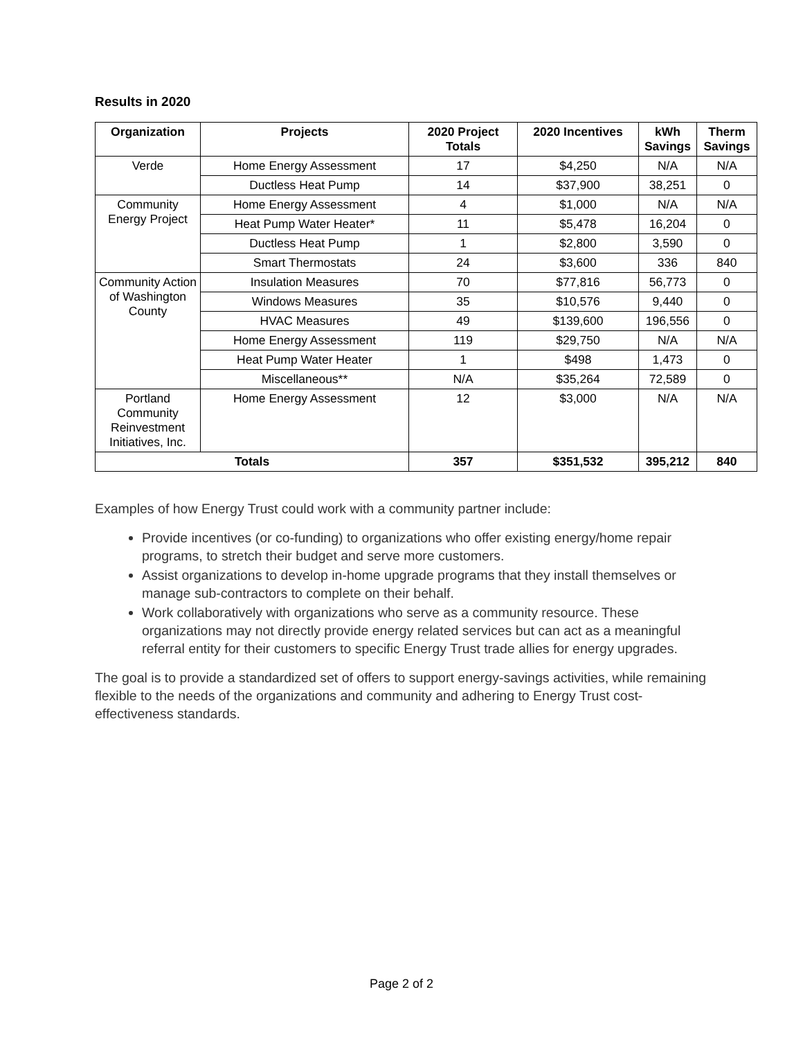Results in 2020
| Organization | Projects | 2020 Project Totals | 2020 Incentives | kWh Savings | Therm Savings |
| --- | --- | --- | --- | --- | --- |
| Verde | Home Energy Assessment | 17 | $4,250 | N/A | N/A |
| | Ductless Heat Pump | 14 | $37,900 | 38,251 | 0 |
| Community Energy Project | Home Energy Assessment | 4 | $1,000 | N/A | N/A |
| | Heat Pump Water Heater* | 11 | $5,478 | 16,204 | 0 |
| | Ductless Heat Pump | 1 | $2,800 | 3,590 | 0 |
| | Smart Thermostats | 24 | $3,600 | 336 | 840 |
| Community Action of Washington County | Insulation Measures | 70 | $77,816 | 56,773 | 0 |
| | Windows Measures | 35 | $10,576 | 9,440 | 0 |
| | HVAC Measures | 49 | $139,600 | 196,556 | 0 |
| | Home Energy Assessment | 119 | $29,750 | N/A | N/A |
| | Heat Pump Water Heater | 1 | $498 | 1,473 | 0 |
| | Miscellaneous** | N/A | $35,264 | 72,589 | 0 |
| Portland Community Reinvestment Initiatives, Inc. | Home Energy Assessment | 12 | $3,000 | N/A | N/A |
| Totals | | 357 | $351,532 | 395,212 | 840 |
Examples of how Energy Trust could work with a community partner include:
Provide incentives (or co-funding) to organizations who offer existing energy/home repair programs, to stretch their budget and serve more customers.
Assist organizations to develop in-home upgrade programs that they install themselves or manage sub-contractors to complete on their behalf.
Work collaboratively with organizations who serve as a community resource. These organizations may not directly provide energy related services but can act as a meaningful referral entity for their customers to specific Energy Trust trade allies for energy upgrades.
The goal is to provide a standardized set of offers to support energy-savings activities, while remaining flexible to the needs of the organizations and community and adhering to Energy Trust cost-effectiveness standards.
Page 2 of 2